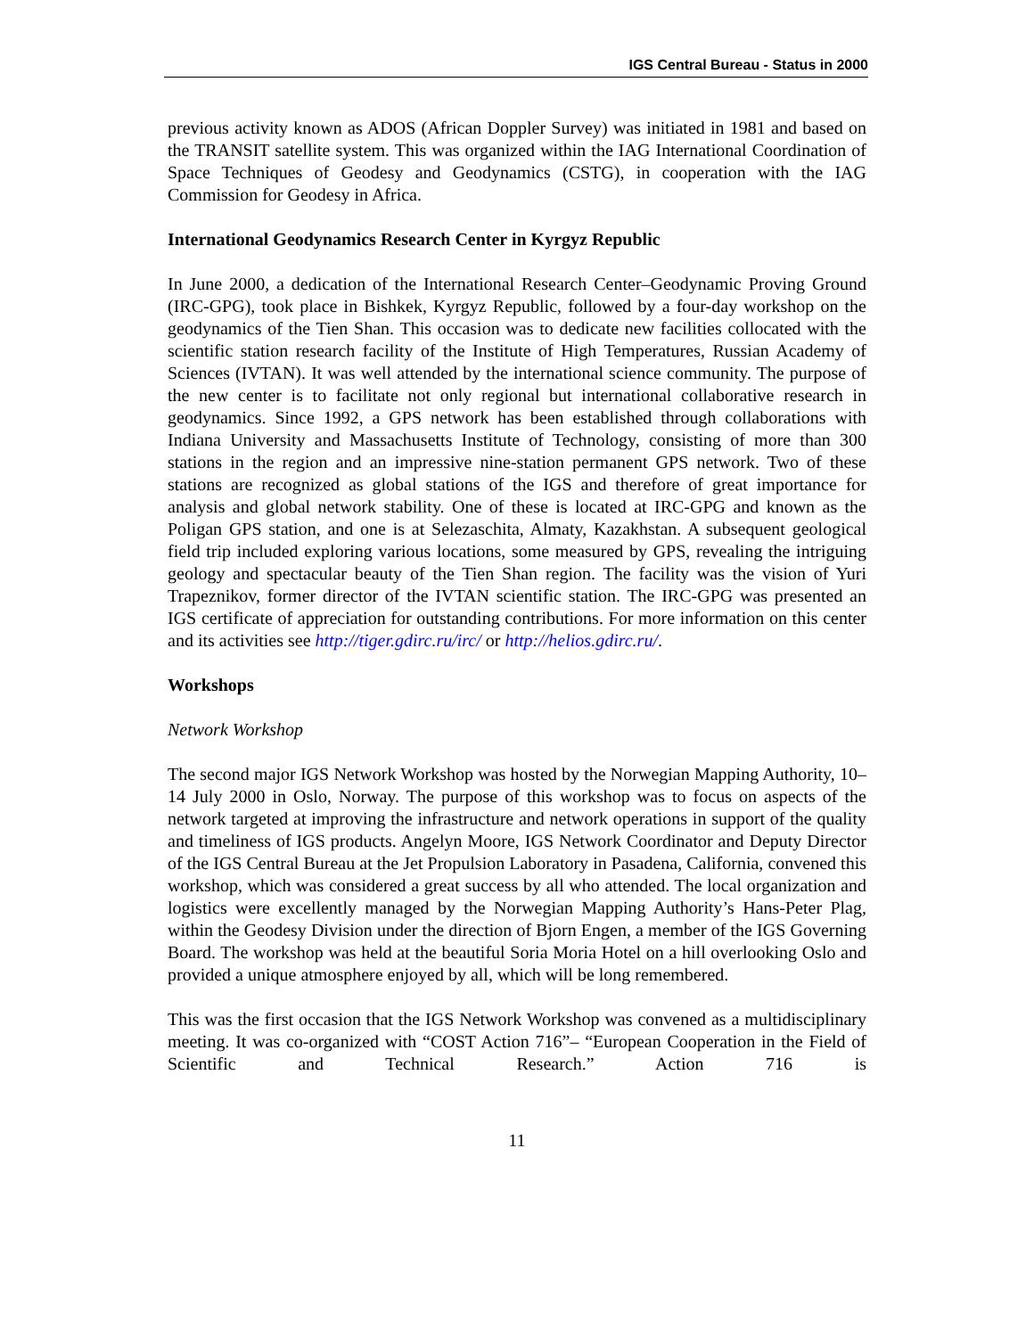IGS Central Bureau - Status in 2000
previous activity known as ADOS (African Doppler Survey) was initiated in 1981 and based on the TRANSIT satellite system. This was organized within the IAG International Coordination of Space Techniques of Geodesy and Geodynamics (CSTG), in cooperation with the IAG Commission for Geodesy in Africa.
International Geodynamics Research Center in Kyrgyz Republic
In June 2000, a dedication of the International Research Center–Geodynamic Proving Ground (IRC-GPG), took place in Bishkek, Kyrgyz Republic, followed by a four-day workshop on the geodynamics of the Tien Shan. This occasion was to dedicate new facilities collocated with the scientific station research facility of the Institute of High Temperatures, Russian Academy of Sciences (IVTAN). It was well attended by the international science community. The purpose of the new center is to facilitate not only regional but international collaborative research in geodynamics. Since 1992, a GPS network has been established through collaborations with Indiana University and Massachusetts Institute of Technology, consisting of more than 300 stations in the region and an impressive nine-station permanent GPS network. Two of these stations are recognized as global stations of the IGS and therefore of great importance for analysis and global network stability. One of these is located at IRC-GPG and known as the Poligan GPS station, and one is at Selezaschita, Almaty, Kazakhstan. A subsequent geological field trip included exploring various locations, some measured by GPS, revealing the intriguing geology and spectacular beauty of the Tien Shan region. The facility was the vision of Yuri Trapeznikov, former director of the IVTAN scientific station. The IRC-GPG was presented an IGS certificate of appreciation for outstanding contributions. For more information on this center and its activities see http://tiger.gdirc.ru/irc/ or http://helios.gdirc.ru/.
Workshops
Network Workshop
The second major IGS Network Workshop was hosted by the Norwegian Mapping Authority, 10–14 July 2000 in Oslo, Norway. The purpose of this workshop was to focus on aspects of the network targeted at improving the infrastructure and network operations in support of the quality and timeliness of IGS products. Angelyn Moore, IGS Network Coordinator and Deputy Director of the IGS Central Bureau at the Jet Propulsion Laboratory in Pasadena, California, convened this workshop, which was considered a great success by all who attended. The local organization and logistics were excellently managed by the Norwegian Mapping Authority’s Hans-Peter Plag, within the Geodesy Division under the direction of Bjorn Engen, a member of the IGS Governing Board. The workshop was held at the beautiful Soria Moria Hotel on a hill overlooking Oslo and provided a unique atmosphere enjoyed by all, which will be long remembered.
This was the first occasion that the IGS Network Workshop was convened as a multidisciplinary meeting. It was co-organized with “COST Action 716”– “European Cooperation in the Field of Scientific and Technical Research.” Action 716 is
11